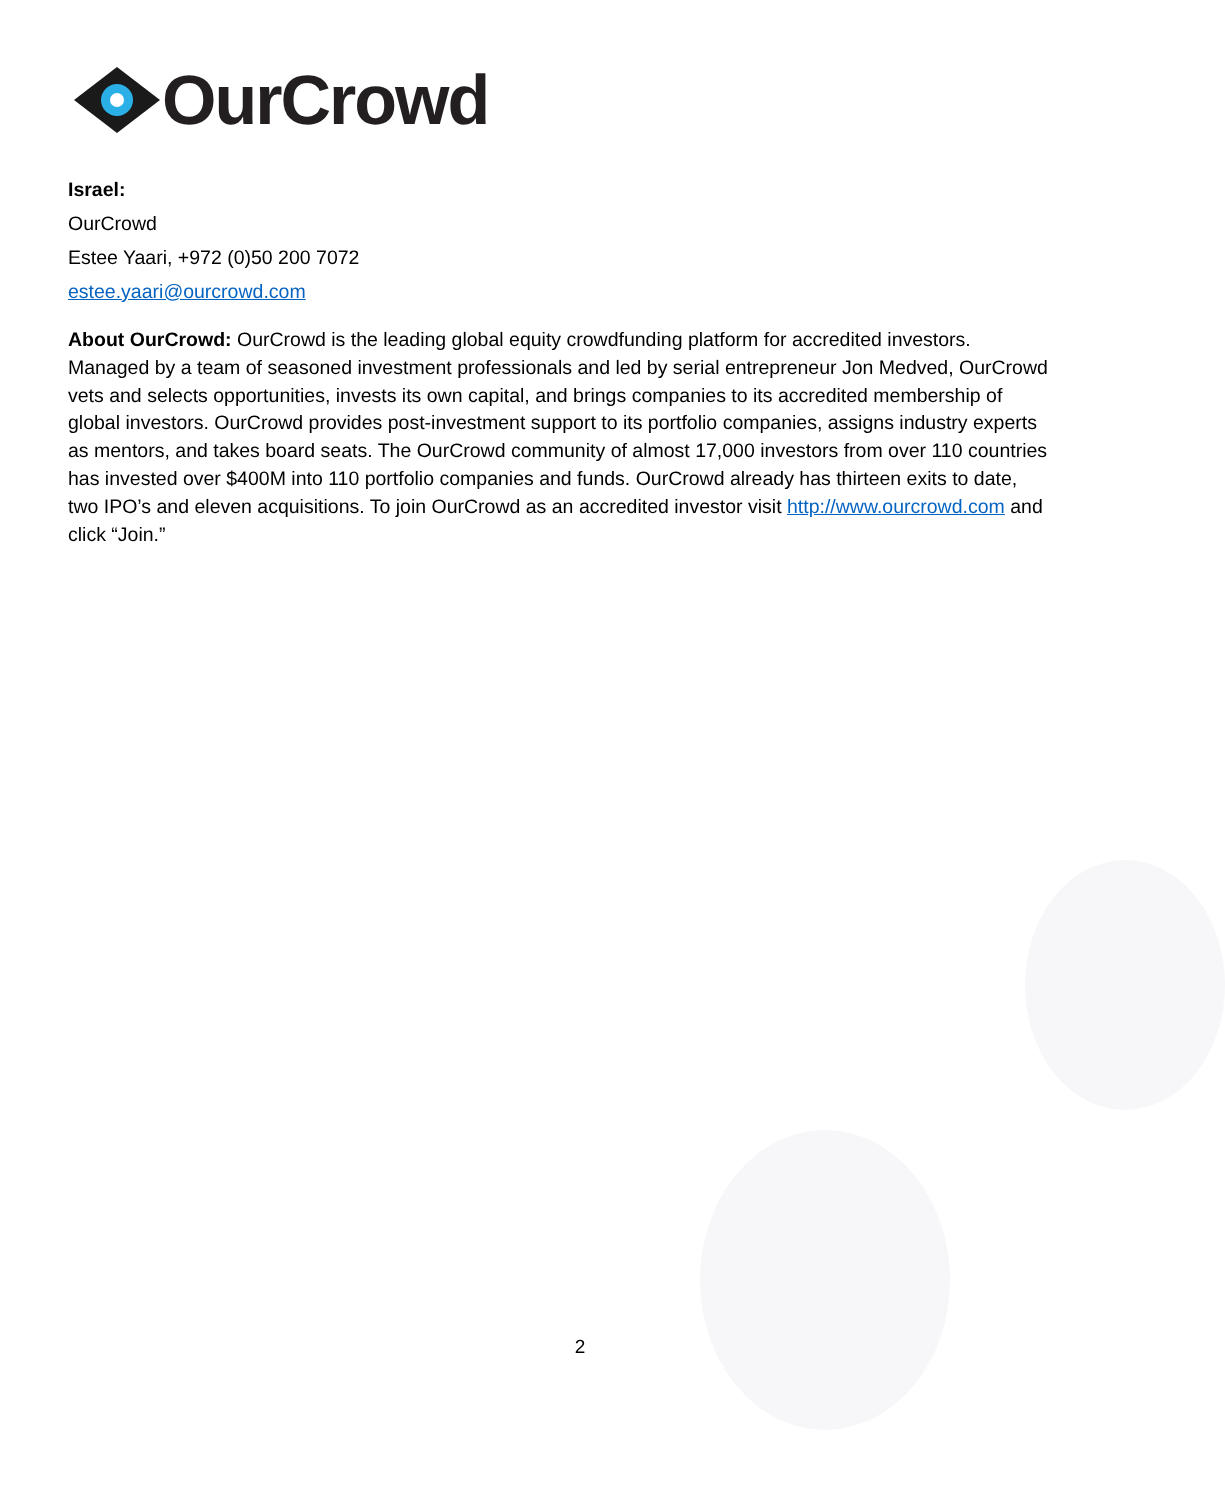OurCrowd
Israel:
OurCrowd
Estee Yaari, +972 (0)50 200 7072
estee.yaari@ourcrowd.com
About OurCrowd: OurCrowd is the leading global equity crowdfunding platform for accredited investors. Managed by a team of seasoned investment professionals and led by serial entrepreneur Jon Medved, OurCrowd vets and selects opportunities, invests its own capital, and brings companies to its accredited membership of global investors. OurCrowd provides post-investment support to its portfolio companies, assigns industry experts as mentors, and takes board seats. The OurCrowd community of almost 17,000 investors from over 110 countries has invested over $400M into 110 portfolio companies and funds. OurCrowd already has thirteen exits to date, two IPO’s and eleven acquisitions. To join OurCrowd as an accredited investor visit http://www.ourcrowd.com and click “Join.”
2